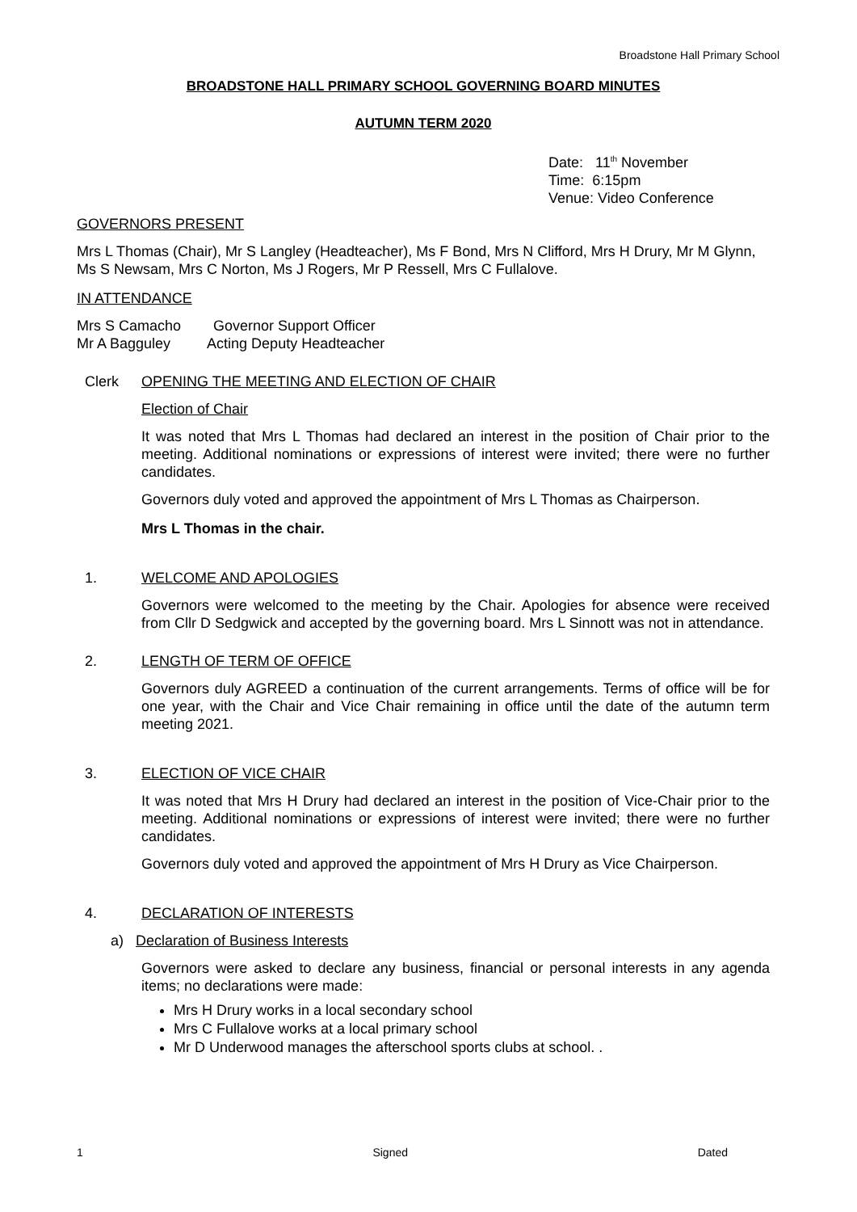Broadstone Hall Primary School
BROADSTONE HALL PRIMARY SCHOOL GOVERNING BOARD MINUTES
AUTUMN TERM 2020
Date: 11<sup>th</sup> November
Time: 6:15pm
Venue: Video Conference
GOVERNORS PRESENT
Mrs L Thomas (Chair), Mr S Langley (Headteacher), Ms F Bond, Mrs N Clifford, Mrs H Drury, Mr M Glynn, Ms S Newsam, Mrs C Norton, Ms J Rogers, Mr P Ressell, Mrs C Fullalove.
IN ATTENDANCE
Mrs S Camacho Governor Support Officer
Mr A Bagguley Acting Deputy Headteacher
Clerk OPENING THE MEETING AND ELECTION OF CHAIR
Election of Chair
It was noted that Mrs L Thomas had declared an interest in the position of Chair prior to the meeting. Additional nominations or expressions of interest were invited; there were no further candidates.
Governors duly voted and approved the appointment of Mrs L Thomas as Chairperson.
Mrs L Thomas in the chair.
1. WELCOME AND APOLOGIES
Governors were welcomed to the meeting by the Chair. Apologies for absence were received from Cllr D Sedgwick and accepted by the governing board. Mrs L Sinnott was not in attendance.
2. LENGTH OF TERM OF OFFICE
Governors duly AGREED a continuation of the current arrangements. Terms of office will be for one year, with the Chair and Vice Chair remaining in office until the date of the autumn term meeting 2021.
3. ELECTION OF VICE CHAIR
It was noted that Mrs H Drury had declared an interest in the position of Vice-Chair prior to the meeting. Additional nominations or expressions of interest were invited; there were no further candidates.
Governors duly voted and approved the appointment of Mrs H Drury as Vice Chairperson.
4. DECLARATION OF INTERESTS
a) Declaration of Business Interests
Governors were asked to declare any business, financial or personal interests in any agenda items; no declarations were made:
Mrs H Drury works in a local secondary school
Mrs C Fullalove works at a local primary school
Mr D Underwood manages the afterschool sports clubs at school. .
1 Signed Dated